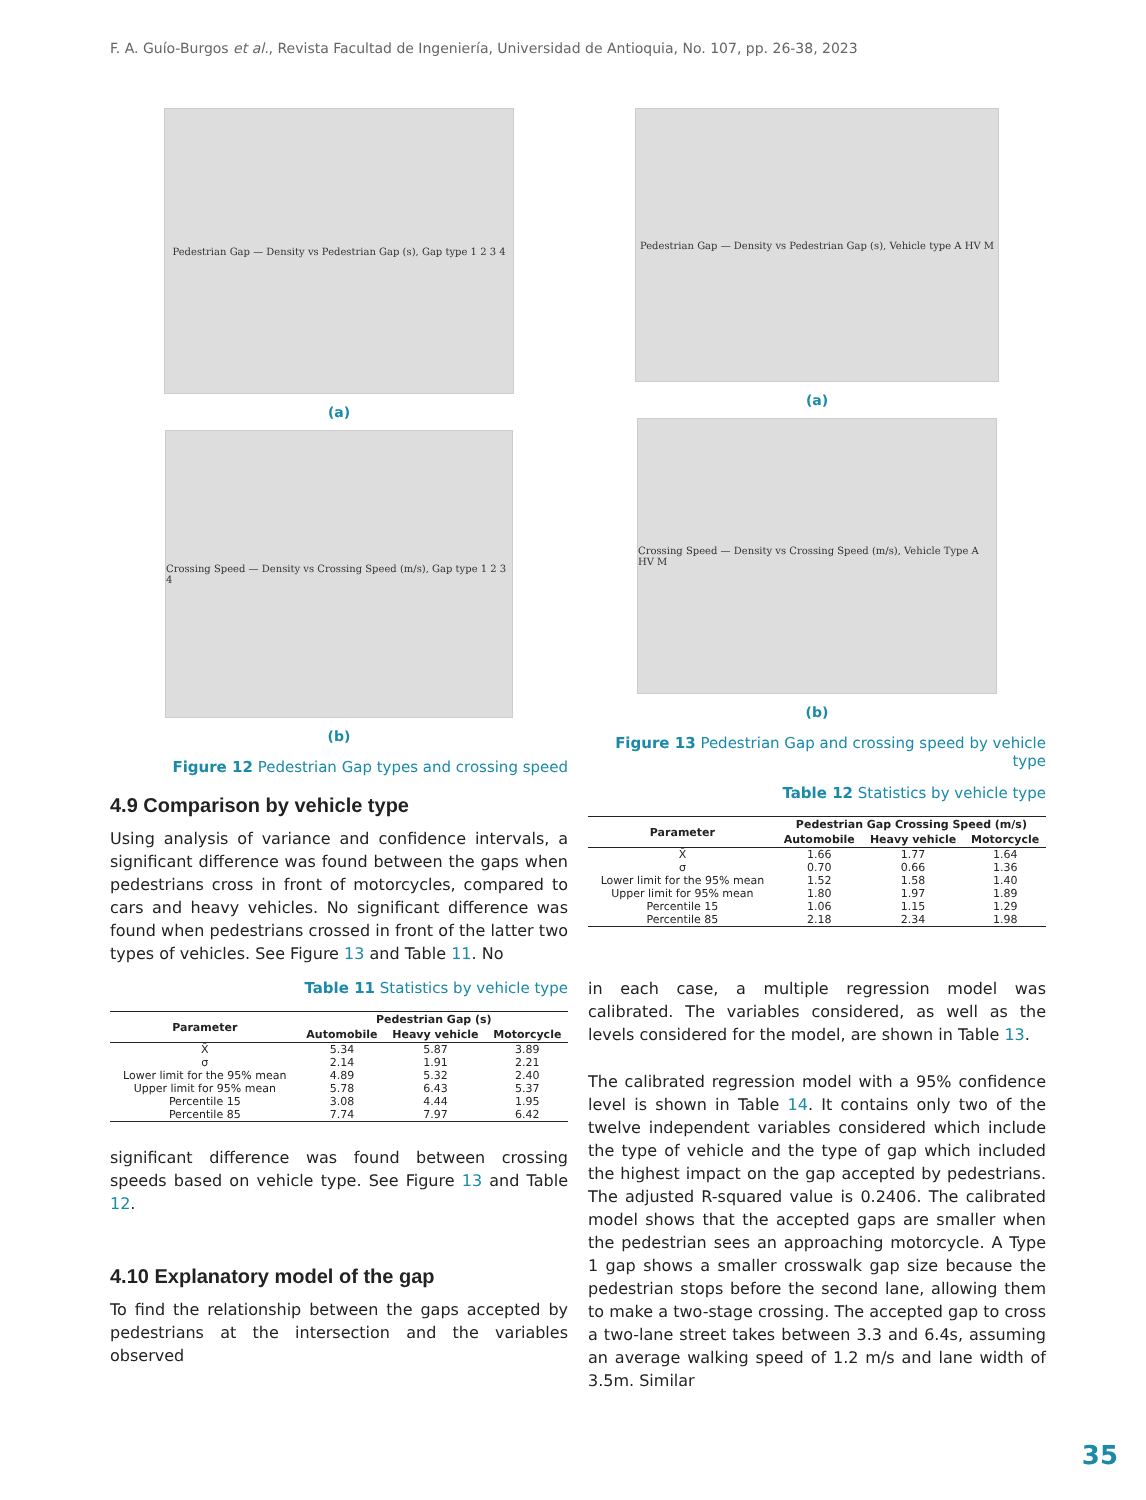F. A. Guío-Burgos et al., Revista Facultad de Ingeniería, Universidad de Antioquia, No. 107, pp. 26-38, 2023
Pedestrian Gap — Density vs Pedestrian Gap (s), Gap type 1 2 3 4
(a)
Crossing Speed — Density vs Crossing Speed (m/s), Gap type 1 2 3 4
(b)
Figure 12 Pedestrian Gap types and crossing speed
4.9 Comparison by vehicle type
Using analysis of variance and confidence intervals, a significant difference was found between the gaps when pedestrians cross in front of motorcycles, compared to cars and heavy vehicles. No significant difference was found when pedestrians crossed in front of the latter two types of vehicles. See Figure 13 and Table 11. No
Table 11 Statistics by vehicle type
| Parameter | Pedestrian Gap (s) | | |
| --- | --- | --- | --- |
| | Automobile | Heavy vehicle | Motorcycle |
| X̄ | 5.34 | 5.87 | 3.89 |
| σ | 2.14 | 1.91 | 2.21 |
| Lower limit for the 95% mean | 4.89 | 5.32 | 2.40 |
| Upper limit for 95% mean | 5.78 | 6.43 | 5.37 |
| Percentile 15 | 3.08 | 4.44 | 1.95 |
| Percentile 85 | 7.74 | 7.97 | 6.42 |
significant difference was found between crossing speeds based on vehicle type. See Figure 13 and Table 12.
4.10 Explanatory model of the gap
To find the relationship between the gaps accepted by pedestrians at the intersection and the variables observed
Pedestrian Gap — Density vs Pedestrian Gap (s), Vehicle type A HV M
(a)
Crossing Speed — Density vs Crossing Speed (m/s), Vehicle Type A HV M
(b)
Figure 13 Pedestrian Gap and crossing speed by vehicle type
Table 12 Statistics by vehicle type
| Parameter | Pedestrian Gap Crossing Speed (m/s) | | |
| --- | --- | --- | --- |
| | Automobile | Heavy vehicle | Motorcycle |
| X̄ | 1.66 | 1.77 | 1.64 |
| σ | 0.70 | 0.66 | 1.36 |
| Lower limit for the 95% mean | 1.52 | 1.58 | 1.40 |
| Upper limit for 95% mean | 1.80 | 1.97 | 1.89 |
| Percentile 15 | 1.06 | 1.15 | 1.29 |
| Percentile 85 | 2.18 | 2.34 | 1.98 |
in each case, a multiple regression model was calibrated. The variables considered, as well as the levels considered for the model, are shown in Table 13.
The calibrated regression model with a 95% confidence level is shown in Table 14. It contains only two of the twelve independent variables considered which include the type of vehicle and the type of gap which included the highest impact on the gap accepted by pedestrians. The adjusted R-squared value is 0.2406. The calibrated model shows that the accepted gaps are smaller when the pedestrian sees an approaching motorcycle. A Type 1 gap shows a smaller crosswalk gap size because the pedestrian stops before the second lane, allowing them to make a two-stage crossing. The accepted gap to cross a two-lane street takes between 3.3 and 6.4s, assuming an average walking speed of 1.2 m/s and lane width of 3.5m. Similar
35